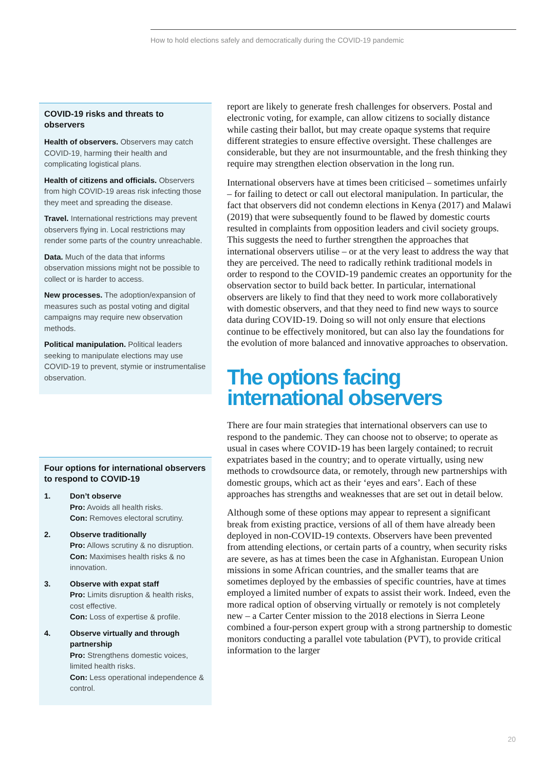How to hold elections safely and democratically during the COVID-19 pandemic
COVID-19 risks and threats to observers
Health of observers. Observers may catch COVID-19, harming their health and complicating logistical plans.
Health of citizens and officials. Observers from high COVID-19 areas risk infecting those they meet and spreading the disease.
Travel. International restrictions may prevent observers flying in. Local restrictions may render some parts of the country unreachable.
Data. Much of the data that informs observation missions might not be possible to collect or is harder to access.
New processes. The adoption/expansion of measures such as postal voting and digital campaigns may require new observation methods.
Political manipulation. Political leaders seeking to manipulate elections may use COVID-19 to prevent, stymie or instrumentalise observation.
Four options for international observers to respond to COVID-19
1. Don’t observe
Pro: Avoids all health risks.
Con: Removes electoral scrutiny.
2. Observe traditionally
Pro: Allows scrutiny & no disruption.
Con: Maximises health risks & no innovation.
3. Observe with expat staff
Pro: Limits disruption & health risks, cost effective.
Con: Loss of expertise & profile.
4. Observe virtually and through partnership
Pro: Strengthens domestic voices, limited health risks.
Con: Less operational independence & control.
report are likely to generate fresh challenges for observers. Postal and electronic voting, for example, can allow citizens to socially distance while casting their ballot, but may create opaque systems that require different strategies to ensure effective oversight. These challenges are considerable, but they are not insurmountable, and the fresh thinking they require may strengthen election observation in the long run.
International observers have at times been criticised – sometimes unfairly – for failing to detect or call out electoral manipulation. In particular, the fact that observers did not condemn elections in Kenya (2017) and Malawi (2019) that were subsequently found to be flawed by domestic courts resulted in complaints from opposition leaders and civil society groups. This suggests the need to further strengthen the approaches that international observers utilise – or at the very least to address the way that they are perceived. The need to radically rethink traditional models in order to respond to the COVID-19 pandemic creates an opportunity for the observation sector to build back better. In particular, international observers are likely to find that they need to work more collaboratively with domestic observers, and that they need to find new ways to source data during COVID-19. Doing so will not only ensure that elections continue to be effectively monitored, but can also lay the foundations for the evolution of more balanced and innovative approaches to observation.
The options facing international observers
There are four main strategies that international observers can use to respond to the pandemic. They can choose not to observe; to operate as usual in cases where COVID-19 has been largely contained; to recruit expatriates based in the country; and to operate virtually, using new methods to crowdsource data, or remotely, through new partnerships with domestic groups, which act as their ‘eyes and ears’. Each of these approaches has strengths and weaknesses that are set out in detail below.
Although some of these options may appear to represent a significant break from existing practice, versions of all of them have already been deployed in non-COVID-19 contexts. Observers have been prevented from attending elections, or certain parts of a country, when security risks are severe, as has at times been the case in Afghanistan. European Union missions in some African countries, and the smaller teams that are sometimes deployed by the embassies of specific countries, have at times employed a limited number of expats to assist their work. Indeed, even the more radical option of observing virtually or remotely is not completely new – a Carter Center mission to the 2018 elections in Sierra Leone combined a four-person expert group with a strong partnership to domestic monitors conducting a parallel vote tabulation (PVT), to provide critical information to the larger
20